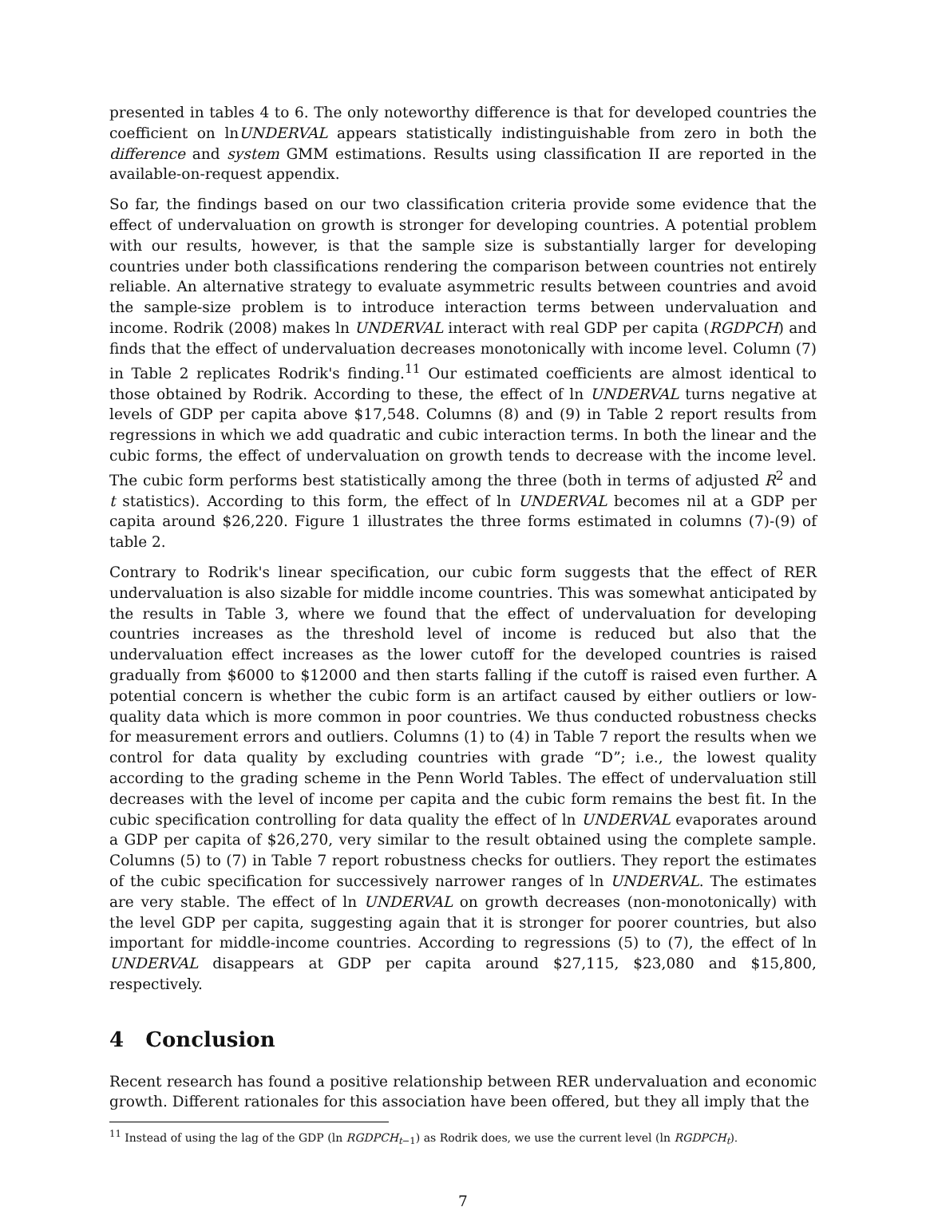presented in tables 4 to 6. The only noteworthy difference is that for developed countries the coefficient on lnUNDERVAL appears statistically indistinguishable from zero in both the difference and system GMM estimations. Results using classification II are reported in the available-on-request appendix.
So far, the findings based on our two classification criteria provide some evidence that the effect of undervaluation on growth is stronger for developing countries. A potential problem with our results, however, is that the sample size is substantially larger for developing countries under both classifications rendering the comparison between countries not entirely reliable. An alternative strategy to evaluate asymmetric results between countries and avoid the sample-size problem is to introduce interaction terms between undervaluation and income. Rodrik (2008) makes ln UNDERVAL interact with real GDP per capita (RGDPCH) and finds that the effect of undervaluation decreases monotonically with income level. Column (7) in Table 2 replicates Rodrik's finding.<sup>11</sup> Our estimated coefficients are almost identical to those obtained by Rodrik. According to these, the effect of ln UNDERVAL turns negative at levels of GDP per capita above $17,548. Columns (8) and (9) in Table 2 report results from regressions in which we add quadratic and cubic interaction terms. In both the linear and the cubic forms, the effect of undervaluation on growth tends to decrease with the income level. The cubic form performs best statistically among the three (both in terms of adjusted R<sup>2</sup> and t statistics). According to this form, the effect of ln UNDERVAL becomes nil at a GDP per capita around $26,220. Figure 1 illustrates the three forms estimated in columns (7)-(9) of table 2.
Contrary to Rodrik's linear specification, our cubic form suggests that the effect of RER undervaluation is also sizable for middle income countries. This was somewhat anticipated by the results in Table 3, where we found that the effect of undervaluation for developing countries increases as the threshold level of income is reduced but also that the undervaluation effect increases as the lower cutoff for the developed countries is raised gradually from $6000 to $12000 and then starts falling if the cutoff is raised even further. A potential concern is whether the cubic form is an artifact caused by either outliers or low-quality data which is more common in poor countries. We thus conducted robustness checks for measurement errors and outliers. Columns (1) to (4) in Table 7 report the results when we control for data quality by excluding countries with grade “D”; i.e., the lowest quality according to the grading scheme in the Penn World Tables. The effect of undervaluation still decreases with the level of income per capita and the cubic form remains the best fit. In the cubic specification controlling for data quality the effect of ln UNDERVAL evaporates around a GDP per capita of $26,270, very similar to the result obtained using the complete sample. Columns (5) to (7) in Table 7 report robustness checks for outliers. They report the estimates of the cubic specification for successively narrower ranges of ln UNDERVAL. The estimates are very stable. The effect of ln UNDERVAL on growth decreases (non-monotonically) with the level GDP per capita, suggesting again that it is stronger for poorer countries, but also important for middle-income countries. According to regressions (5) to (7), the effect of ln UNDERVAL disappears at GDP per capita around $27,115, $23,080 and $15,800, respectively.
4 Conclusion
Recent research has found a positive relationship between RER undervaluation and economic growth. Different rationales for this association have been offered, but they all imply that the
<sup>11</sup> Instead of using the lag of the GDP (ln RGDPCH<sub>t−1</sub>) as Rodrik does, we use the current level (ln RGDPCH<sub>t</sub>).
7